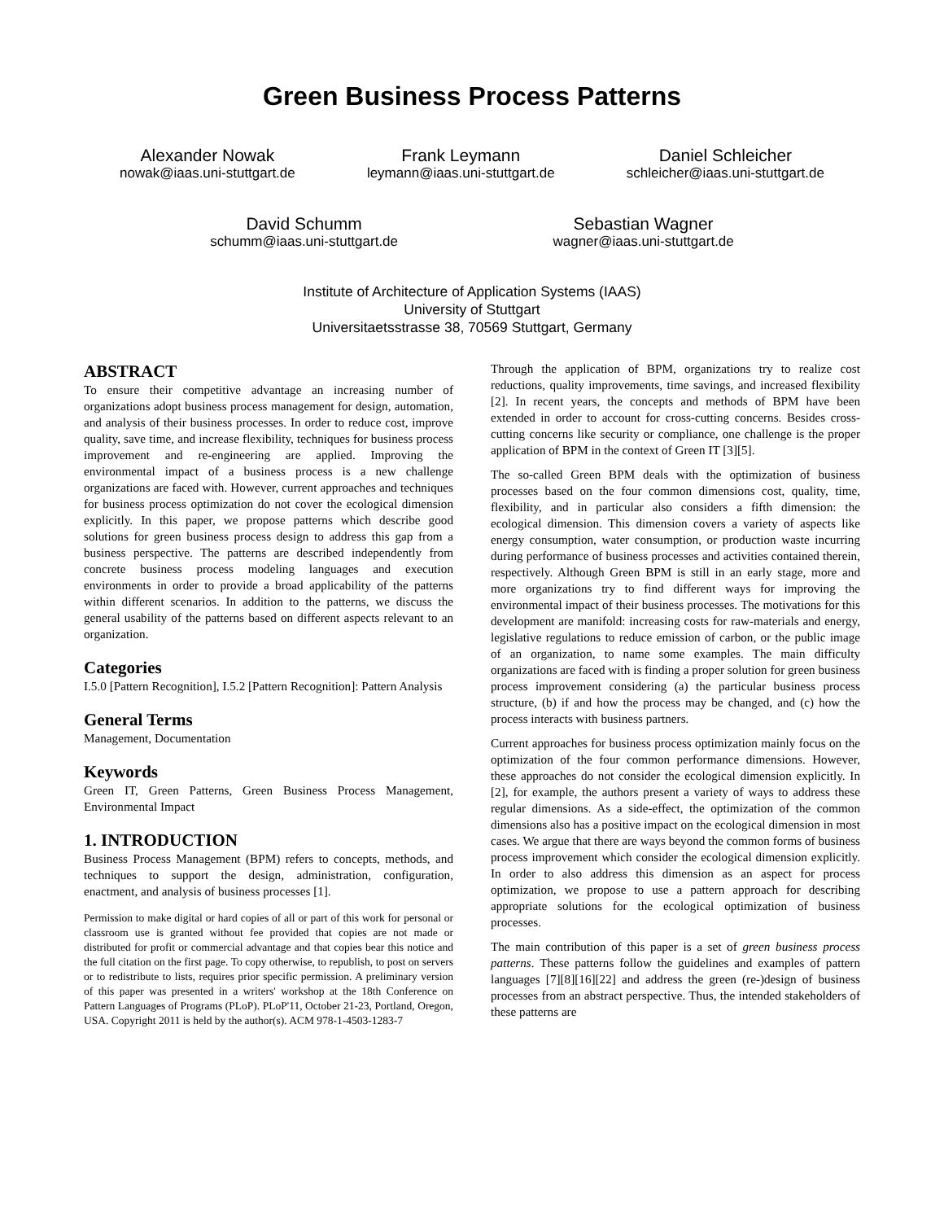Green Business Process Patterns
Alexander Nowak
nowak@iaas.uni-stuttgart.de
Frank Leymann
leymann@iaas.uni-stuttgart.de
Daniel Schleicher
schleicher@iaas.uni-stuttgart.de
David Schumm
schumm@iaas.uni-stuttgart.de
Sebastian Wagner
wagner@iaas.uni-stuttgart.de
Institute of Architecture of Application Systems (IAAS)
University of Stuttgart
Universitaetsstrasse 38, 70569 Stuttgart, Germany
ABSTRACT
To ensure their competitive advantage an increasing number of organizations adopt business process management for design, automation, and analysis of their business processes. In order to reduce cost, improve quality, save time, and increase flexibility, techniques for business process improvement and re-engineering are applied. Improving the environmental impact of a business process is a new challenge organizations are faced with. However, current approaches and techniques for business process optimization do not cover the ecological dimension explicitly. In this paper, we propose patterns which describe good solutions for green business process design to address this gap from a business perspective. The patterns are described independently from concrete business process modeling languages and execution environments in order to provide a broad applicability of the patterns within different scenarios. In addition to the patterns, we discuss the general usability of the patterns based on different aspects relevant to an organization.
Categories
I.5.0 [Pattern Recognition], I.5.2 [Pattern Recognition]: Pattern Analysis
General Terms
Management, Documentation
Keywords
Green IT, Green Patterns, Green Business Process Management, Environmental Impact
1. INTRODUCTION
Business Process Management (BPM) refers to concepts, methods, and techniques to support the design, administration, configuration, enactment, and analysis of business processes [1].
Permission to make digital or hard copies of all or part of this work for personal or classroom use is granted without fee provided that copies are not made or distributed for profit or commercial advantage and that copies bear this notice and the full citation on the first page. To copy otherwise, to republish, to post on servers or to redistribute to lists, requires prior specific permission. A preliminary version of this paper was presented in a writers' workshop at the 18th Conference on Pattern Languages of Programs (PLoP). PLoP'11, October 21-23, Portland, Oregon, USA. Copyright 2011 is held by the author(s). ACM 978-1-4503-1283-7
Through the application of BPM, organizations try to realize cost reductions, quality improvements, time savings, and increased flexibility [2]. In recent years, the concepts and methods of BPM have been extended in order to account for cross-cutting concerns. Besides cross-cutting concerns like security or compliance, one challenge is the proper application of BPM in the context of Green IT [3][5].
The so-called Green BPM deals with the optimization of business processes based on the four common dimensions cost, quality, time, flexibility, and in particular also considers a fifth dimension: the ecological dimension. This dimension covers a variety of aspects like energy consumption, water consumption, or production waste incurring during performance of business processes and activities contained therein, respectively. Although Green BPM is still in an early stage, more and more organizations try to find different ways for improving the environmental impact of their business processes. The motivations for this development are manifold: increasing costs for raw-materials and energy, legislative regulations to reduce emission of carbon, or the public image of an organization, to name some examples. The main difficulty organizations are faced with is finding a proper solution for green business process improvement considering (a) the particular business process structure, (b) if and how the process may be changed, and (c) how the process interacts with business partners.
Current approaches for business process optimization mainly focus on the optimization of the four common performance dimensions. However, these approaches do not consider the ecological dimension explicitly. In [2], for example, the authors present a variety of ways to address these regular dimensions. As a side-effect, the optimization of the common dimensions also has a positive impact on the ecological dimension in most cases. We argue that there are ways beyond the common forms of business process improvement which consider the ecological dimension explicitly. In order to also address this dimension as an aspect for process optimization, we propose to use a pattern approach for describing appropriate solutions for the ecological optimization of business processes.
The main contribution of this paper is a set of green business process patterns. These patterns follow the guidelines and examples of pattern languages [7][8][16][22] and address the green (re-)design of business processes from an abstract perspective. Thus, the intended stakeholders of these patterns are